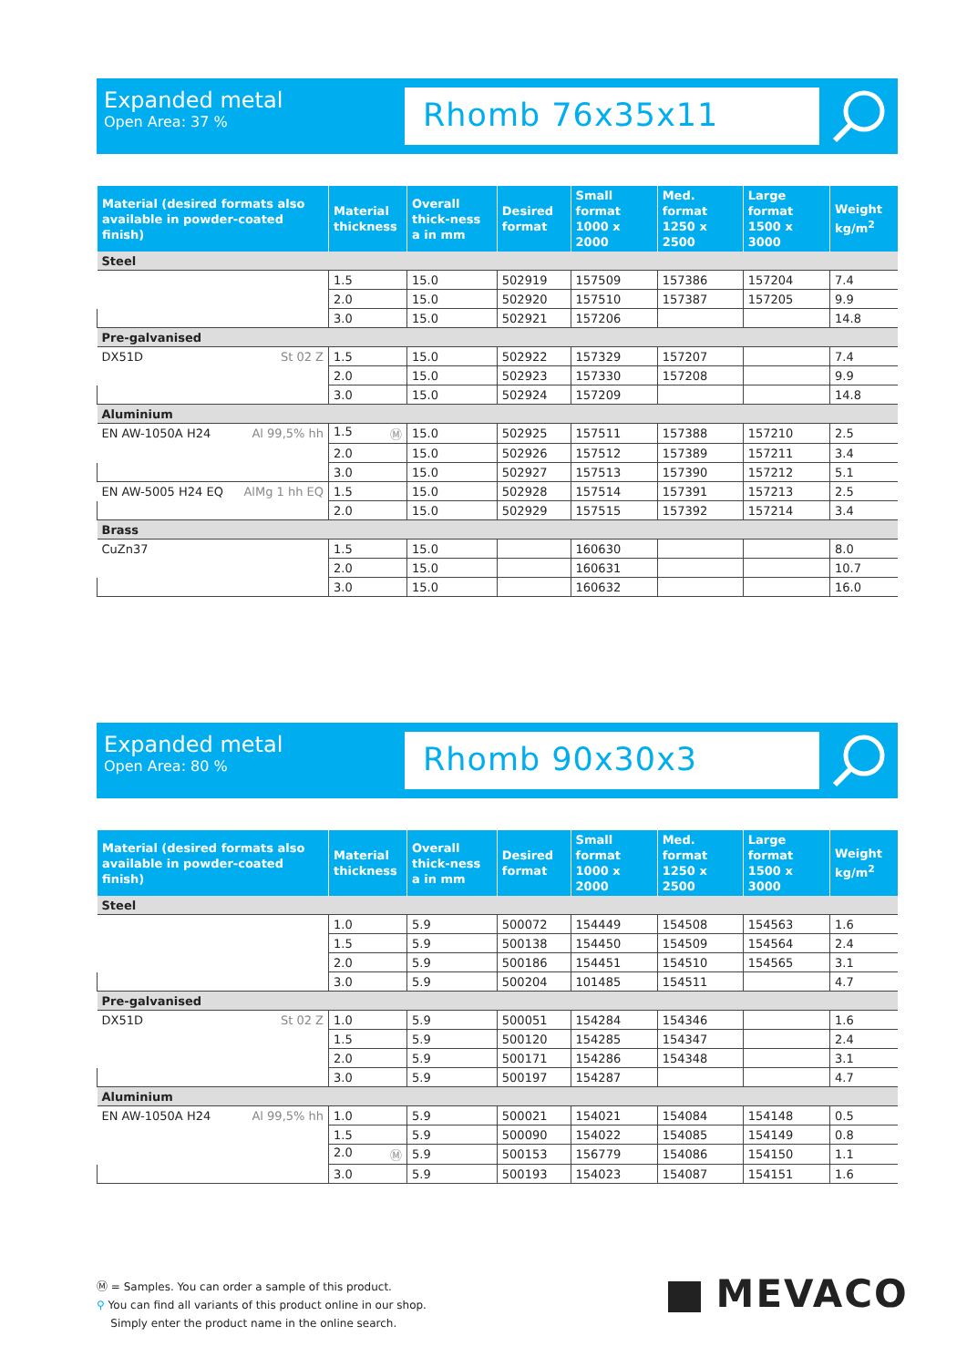Expanded metal
Open Area: 37 %
Rhomb 76x35x11
| Material (desired formats also available in powder-coated finish) | Material thickness | Overall thick-ness a in mm | Desired format | Small format 1000 x 2000 | Med. format 1250 x 2500 | Large format 1500 x 3000 | Weight kg/m<sup>2</sup> |
| --- | --- | --- | --- | --- | --- | --- | --- |
| Steel | | | | | | | |
| | 1.5 | 15.0 | 502919 | 157509 | 157386 | 157204 | 7.4 |
| | 2.0 | 15.0 | 502920 | 157510 | 157387 | 157205 | 9.9 |
| | 3.0 | 15.0 | 502921 | 157206 | | | 14.8 |
| Pre-galvanised | | | | | | | |
| DX51D St 02 Z | 1.5 | 15.0 | 502922 | 157329 | 157207 | | 7.4 |
| | 2.0 | 15.0 | 502923 | 157330 | 157208 | | 9.9 |
| | 3.0 | 15.0 | 502924 | 157209 | | | 14.8 |
| Aluminium | | | | | | | |
| EN AW-1050A H24 Al 99,5% hh | 1.5 Ⓜ | 15.0 | 502925 | 157511 | 157388 | 157210 | 2.5 |
| | 2.0 | 15.0 | 502926 | 157512 | 157389 | 157211 | 3.4 |
| | 3.0 | 15.0 | 502927 | 157513 | 157390 | 157212 | 5.1 |
| EN AW-5005 H24 EQ AlMg 1 hh EQ | 1.5 | 15.0 | 502928 | 157514 | 157391 | 157213 | 2.5 |
| | 2.0 | 15.0 | 502929 | 157515 | 157392 | 157214 | 3.4 |
| Brass | | | | | | | |
| CuZn37 | 1.5 | 15.0 | | 160630 | | | 8.0 |
| | 2.0 | 15.0 | | 160631 | | | 10.7 |
| | 3.0 | 15.0 | | 160632 | | | 16.0 |
Expanded metal
Open Area: 80 %
Rhomb 90x30x3
| Material (desired formats also available in powder-coated finish) | Material thickness | Overall thick-ness a in mm | Desired format | Small format 1000 x 2000 | Med. format 1250 x 2500 | Large format 1500 x 3000 | Weight kg/m<sup>2</sup> |
| --- | --- | --- | --- | --- | --- | --- | --- |
| Steel | | | | | | | |
| | 1.0 | 5.9 | 500072 | 154449 | 154508 | 154563 | 1.6 |
| | 1.5 | 5.9 | 500138 | 154450 | 154509 | 154564 | 2.4 |
| | 2.0 | 5.9 | 500186 | 154451 | 154510 | 154565 | 3.1 |
| | 3.0 | 5.9 | 500204 | 101485 | 154511 | | 4.7 |
| Pre-galvanised | | | | | | | |
| DX51D St 02 Z | 1.0 | 5.9 | 500051 | 154284 | 154346 | | 1.6 |
| | 1.5 | 5.9 | 500120 | 154285 | 154347 | | 2.4 |
| | 2.0 | 5.9 | 500171 | 154286 | 154348 | | 3.1 |
| | 3.0 | 5.9 | 500197 | 154287 | | | 4.7 |
| Aluminium | | | | | | | |
| EN AW-1050A H24 Al 99,5% hh | 1.0 | 5.9 | 500021 | 154021 | 154084 | 154148 | 0.5 |
| | 1.5 | 5.9 | 500090 | 154022 | 154085 | 154149 | 0.8 |
| | 2.0 Ⓜ | 5.9 | 500153 | 156779 | 154086 | 154150 | 1.1 |
| | 3.0 | 5.9 | 500193 | 154023 | 154087 | 154151 | 1.6 |
Ⓜ = Samples. You can order a sample of this product.
⚲ You can find all variants of this product online in our shop.
Simply enter the product name in the online search.
MEVACO